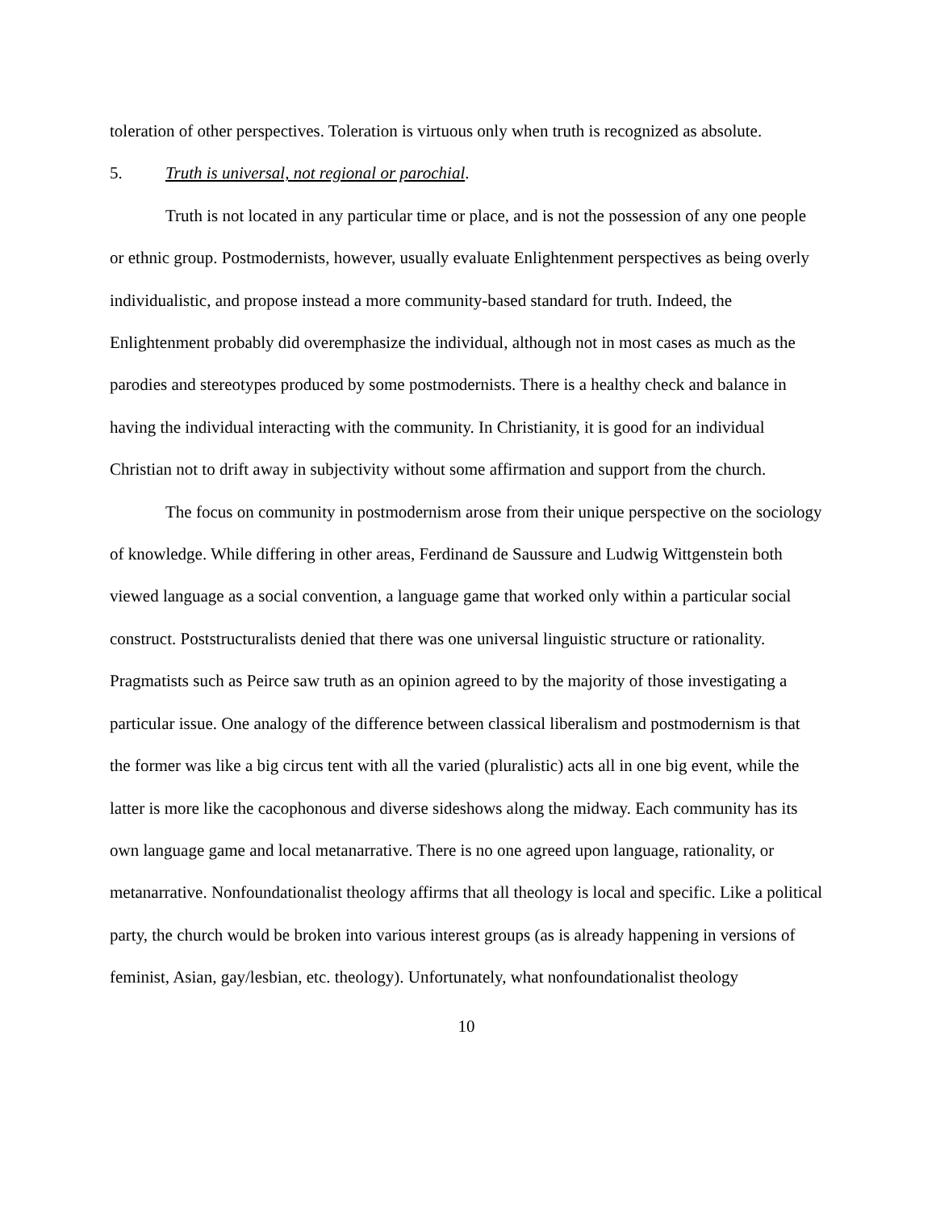toleration of other perspectives. Toleration is virtuous only when truth is recognized as absolute.
5. Truth is universal, not regional or parochial.
Truth is not located in any particular time or place, and is not the possession of any one people or ethnic group. Postmodernists, however, usually evaluate Enlightenment perspectives as being overly individualistic, and propose instead a more community-based standard for truth. Indeed, the Enlightenment probably did overemphasize the individual, although not in most cases as much as the parodies and stereotypes produced by some postmodernists. There is a healthy check and balance in having the individual interacting with the community. In Christianity, it is good for an individual Christian not to drift away in subjectivity without some affirmation and support from the church.
The focus on community in postmodernism arose from their unique perspective on the sociology of knowledge. While differing in other areas, Ferdinand de Saussure and Ludwig Wittgenstein both viewed language as a social convention, a language game that worked only within a particular social construct. Poststructuralists denied that there was one universal linguistic structure or rationality. Pragmatists such as Peirce saw truth as an opinion agreed to by the majority of those investigating a particular issue. One analogy of the difference between classical liberalism and postmodernism is that the former was like a big circus tent with all the varied (pluralistic) acts all in one big event, while the latter is more like the cacophonous and diverse sideshows along the midway. Each community has its own language game and local metanarrative. There is no one agreed upon language, rationality, or metanarrative. Nonfoundationalist theology affirms that all theology is local and specific. Like a political party, the church would be broken into various interest groups (as is already happening in versions of feminist, Asian, gay/lesbian, etc. theology). Unfortunately, what nonfoundationalist theology
10